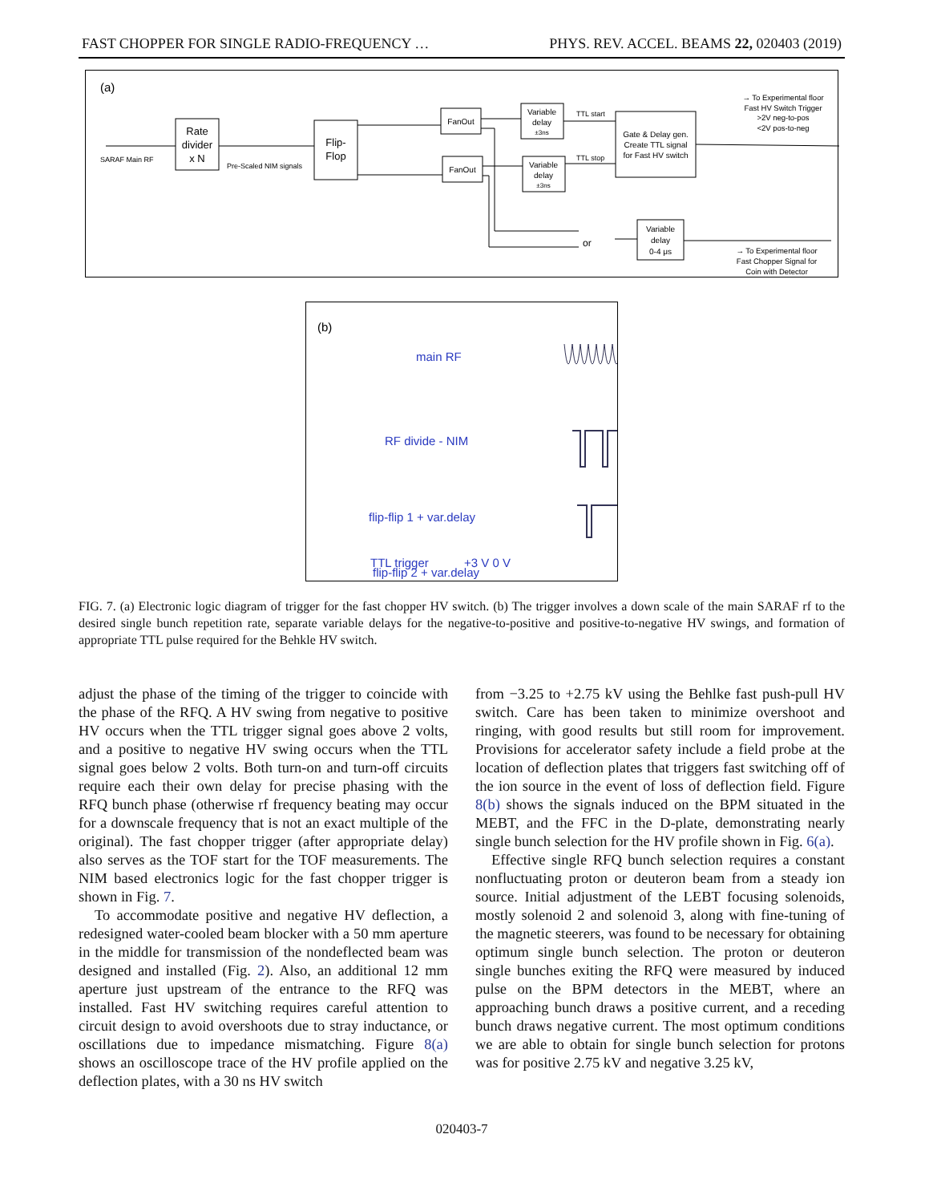FAST CHOPPER FOR SINGLE RADIO-FREQUENCY … PHYS. REV. ACCEL. BEAMS 22, 020403 (2019)
(a)
SARAF Main RF
Rate
divider
x N
Pre-Scaled NIM signals
Flip-
Flop
FanOut
FanOut
Variable
delay
±3ns
Variable
delay
±3ns
TTL start
TTL stop
Gate & Delay gen.
Create TTL signal
for Fast HV switch
→ To Experimental floor
Fast HV Switch Trigger
>2V neg-to-pos
<2V pos-to-neg
or
Variable
delay
0-4 μs
→ To Experimental floor
Fast Chopper Signal for
Coin with Detector
(b)
main RF
RF divide - NIM
flip-flip 1 + var.delay
flip-flip 2 + var.delay
TTL trigger +3 V 0 V
FIG. 7. (a) Electronic logic diagram of trigger for the fast chopper HV switch. (b) The trigger involves a down scale of the main SARAF rf to the desired single bunch repetition rate, separate variable delays for the negative-to-positive and positive-to-negative HV swings, and formation of appropriate TTL pulse required for the Behkle HV switch.
adjust the phase of the timing of the trigger to coincide with the phase of the RFQ. A HV swing from negative to positive HV occurs when the TTL trigger signal goes above 2 volts, and a positive to negative HV swing occurs when the TTL signal goes below 2 volts. Both turn-on and turn-off circuits require each their own delay for precise phasing with the RFQ bunch phase (otherwise rf frequency beating may occur for a downscale frequency that is not an exact multiple of the original). The fast chopper trigger (after appropriate delay) also serves as the TOF start for the TOF measurements. The NIM based electronics logic for the fast chopper trigger is shown in Fig. 7.
To accommodate positive and negative HV deflection, a redesigned water-cooled beam blocker with a 50 mm aperture in the middle for transmission of the nondeflected beam was designed and installed (Fig. 2). Also, an additional 12 mm aperture just upstream of the entrance to the RFQ was installed. Fast HV switching requires careful attention to circuit design to avoid overshoots due to stray inductance, or oscillations due to impedance mismatching. Figure 8(a) shows an oscilloscope trace of the HV profile applied on the deflection plates, with a 30 ns HV switch
from −3.25 to +2.75 kV using the Behlke fast push-pull HV switch. Care has been taken to minimize overshoot and ringing, with good results but still room for improvement. Provisions for accelerator safety include a field probe at the location of deflection plates that triggers fast switching off of the ion source in the event of loss of deflection field. Figure 8(b) shows the signals induced on the BPM situated in the MEBT, and the FFC in the D-plate, demonstrating nearly single bunch selection for the HV profile shown in Fig. 6(a).
Effective single RFQ bunch selection requires a constant nonfluctuating proton or deuteron beam from a steady ion source. Initial adjustment of the LEBT focusing solenoids, mostly solenoid 2 and solenoid 3, along with fine-tuning of the magnetic steerers, was found to be necessary for obtaining optimum single bunch selection. The proton or deuteron single bunches exiting the RFQ were measured by induced pulse on the BPM detectors in the MEBT, where an approaching bunch draws a positive current, and a receding bunch draws negative current. The most optimum conditions we are able to obtain for single bunch selection for protons was for positive 2.75 kV and negative 3.25 kV,
020403-7